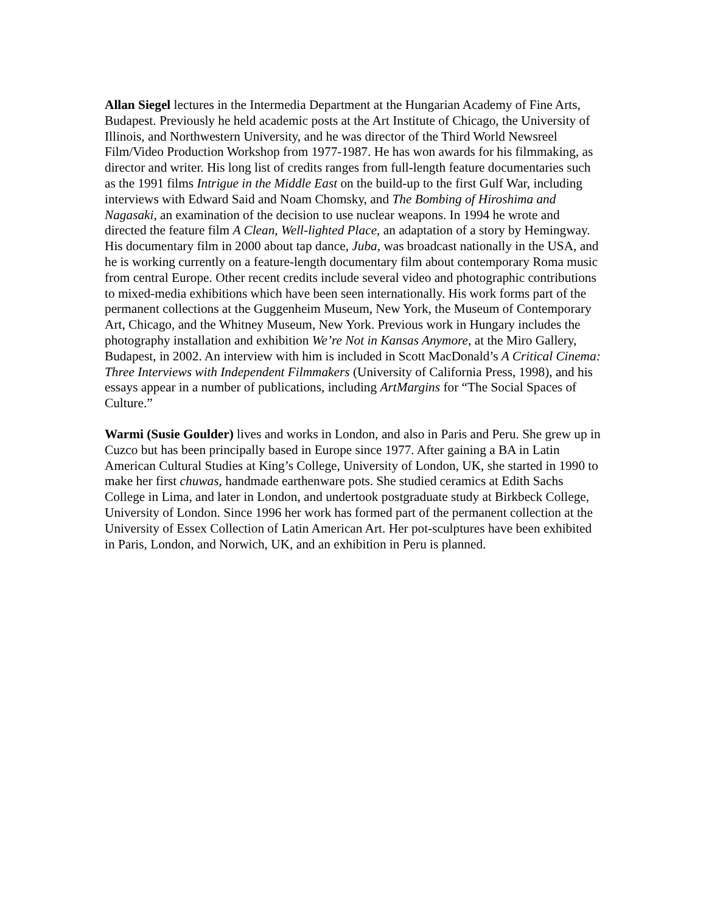Allan Siegel lectures in the Intermedia Department at the Hungarian Academy of Fine Arts, Budapest. Previously he held academic posts at the Art Institute of Chicago, the University of Illinois, and Northwestern University, and he was director of the Third World Newsreel Film/Video Production Workshop from 1977-1987. He has won awards for his filmmaking, as director and writer. His long list of credits ranges from full-length feature documentaries such as the 1991 films Intrigue in the Middle East on the build-up to the first Gulf War, including interviews with Edward Said and Noam Chomsky, and The Bombing of Hiroshima and Nagasaki, an examination of the decision to use nuclear weapons. In 1994 he wrote and directed the feature film A Clean, Well-lighted Place, an adaptation of a story by Hemingway. His documentary film in 2000 about tap dance, Juba, was broadcast nationally in the USA, and he is working currently on a feature-length documentary film about contemporary Roma music from central Europe. Other recent credits include several video and photographic contributions to mixed-media exhibitions which have been seen internationally. His work forms part of the permanent collections at the Guggenheim Museum, New York, the Museum of Contemporary Art, Chicago, and the Whitney Museum, New York. Previous work in Hungary includes the photography installation and exhibition We’re Not in Kansas Anymore, at the Miro Gallery, Budapest, in 2002. An interview with him is included in Scott MacDonald’s A Critical Cinema: Three Interviews with Independent Filmmakers (University of California Press, 1998), and his essays appear in a number of publications, including ArtMargins for “The Social Spaces of Culture.”
Warmi (Susie Goulder) lives and works in London, and also in Paris and Peru. She grew up in Cuzco but has been principally based in Europe since 1977. After gaining a BA in Latin American Cultural Studies at King’s College, University of London, UK, she started in 1990 to make her first chuwas, handmade earthenware pots. She studied ceramics at Edith Sachs College in Lima, and later in London, and undertook postgraduate study at Birkbeck College, University of London. Since 1996 her work has formed part of the permanent collection at the University of Essex Collection of Latin American Art. Her pot-sculptures have been exhibited in Paris, London, and Norwich, UK, and an exhibition in Peru is planned.